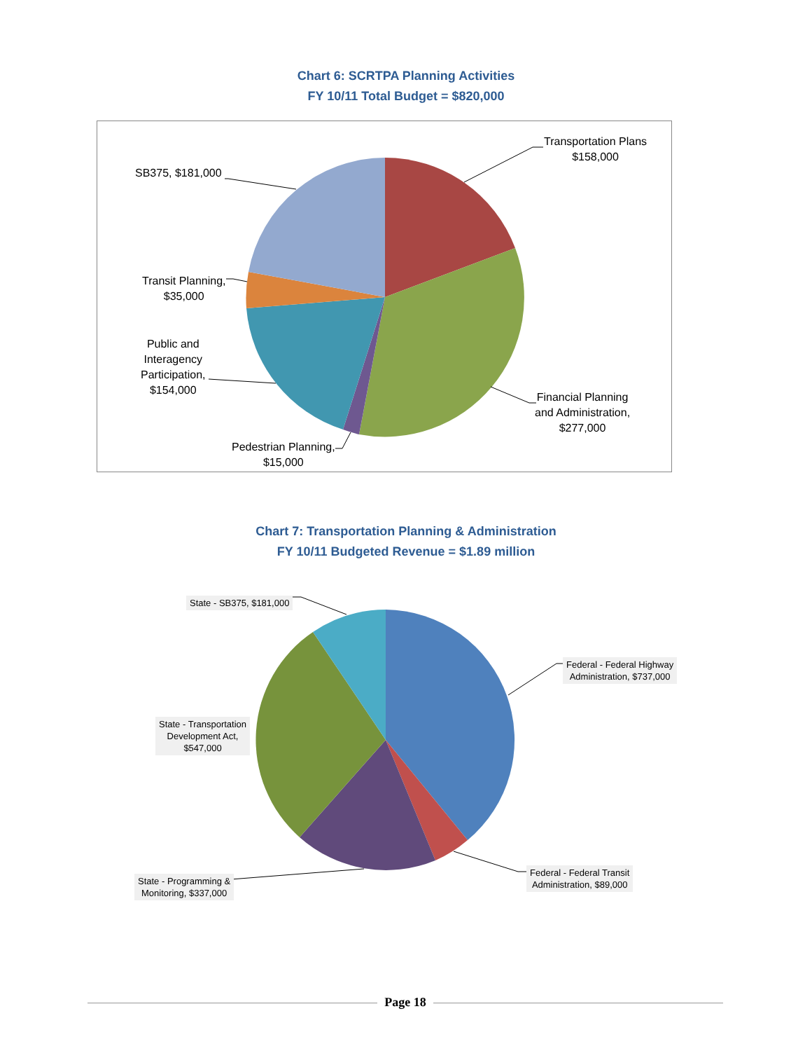Chart 6: SCRTPA Planning Activities
FY 10/11 Total Budget = $820,000
Transportation Plans
$158,000
Financial Planning
and Administration,
$277,000
Pedestrian Planning,
$15,000
Public and
Interagency
Participation,
$154,000
Transit Planning,
$35,000
SB375, $181,000
Chart 7: Transportation Planning & Administration
FY 10/11 Budgeted Revenue = $1.89 million
State - SB375, $181,000
Federal - Federal Highway
Administration, $737,000
State - Transportation
Development Act,
$547,000
Federal - Federal Transit
Administration, $89,000
State - Programming &
Monitoring, $337,000
Page 18